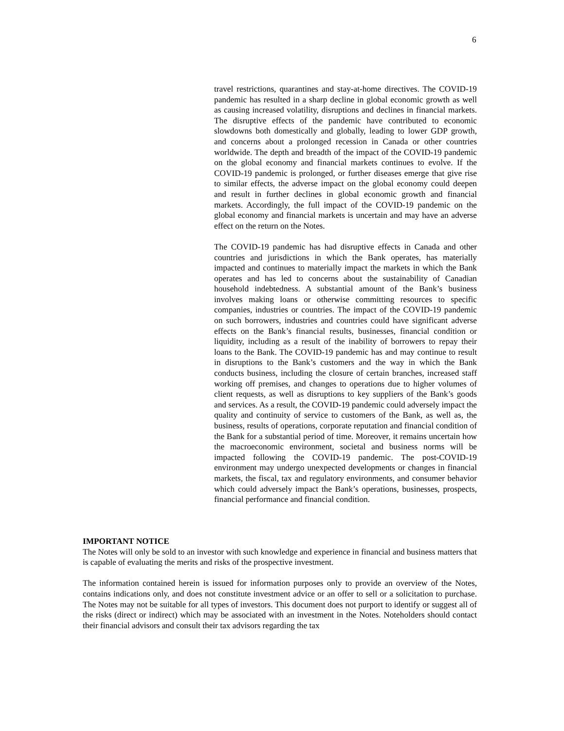6
travel restrictions, quarantines and stay-at-home directives. The COVID-19 pandemic has resulted in a sharp decline in global economic growth as well as causing increased volatility, disruptions and declines in financial markets. The disruptive effects of the pandemic have contributed to economic slowdowns both domestically and globally, leading to lower GDP growth, and concerns about a prolonged recession in Canada or other countries worldwide. The depth and breadth of the impact of the COVID-19 pandemic on the global economy and financial markets continues to evolve. If the COVID-19 pandemic is prolonged, or further diseases emerge that give rise to similar effects, the adverse impact on the global economy could deepen and result in further declines in global economic growth and financial markets. Accordingly, the full impact of the COVID-19 pandemic on the global economy and financial markets is uncertain and may have an adverse effect on the return on the Notes.
The COVID-19 pandemic has had disruptive effects in Canada and other countries and jurisdictions in which the Bank operates, has materially impacted and continues to materially impact the markets in which the Bank operates and has led to concerns about the sustainability of Canadian household indebtedness. A substantial amount of the Bank’s business involves making loans or otherwise committing resources to specific companies, industries or countries. The impact of the COVID-19 pandemic on such borrowers, industries and countries could have significant adverse effects on the Bank’s financial results, businesses, financial condition or liquidity, including as a result of the inability of borrowers to repay their loans to the Bank. The COVID-19 pandemic has and may continue to result in disruptions to the Bank’s customers and the way in which the Bank conducts business, including the closure of certain branches, increased staff working off premises, and changes to operations due to higher volumes of client requests, as well as disruptions to key suppliers of the Bank’s goods and services. As a result, the COVID-19 pandemic could adversely impact the quality and continuity of service to customers of the Bank, as well as, the business, results of operations, corporate reputation and financial condition of the Bank for a substantial period of time. Moreover, it remains uncertain how the macroeconomic environment, societal and business norms will be impacted following the COVID-19 pandemic. The post-COVID-19 environment may undergo unexpected developments or changes in financial markets, the fiscal, tax and regulatory environments, and consumer behavior which could adversely impact the Bank’s operations, businesses, prospects, financial performance and financial condition.
IMPORTANT NOTICE
The Notes will only be sold to an investor with such knowledge and experience in financial and business matters that is capable of evaluating the merits and risks of the prospective investment.
The information contained herein is issued for information purposes only to provide an overview of the Notes, contains indications only, and does not constitute investment advice or an offer to sell or a solicitation to purchase. The Notes may not be suitable for all types of investors. This document does not purport to identify or suggest all of the risks (direct or indirect) which may be associated with an investment in the Notes. Noteholders should contact their financial advisors and consult their tax advisors regarding the tax